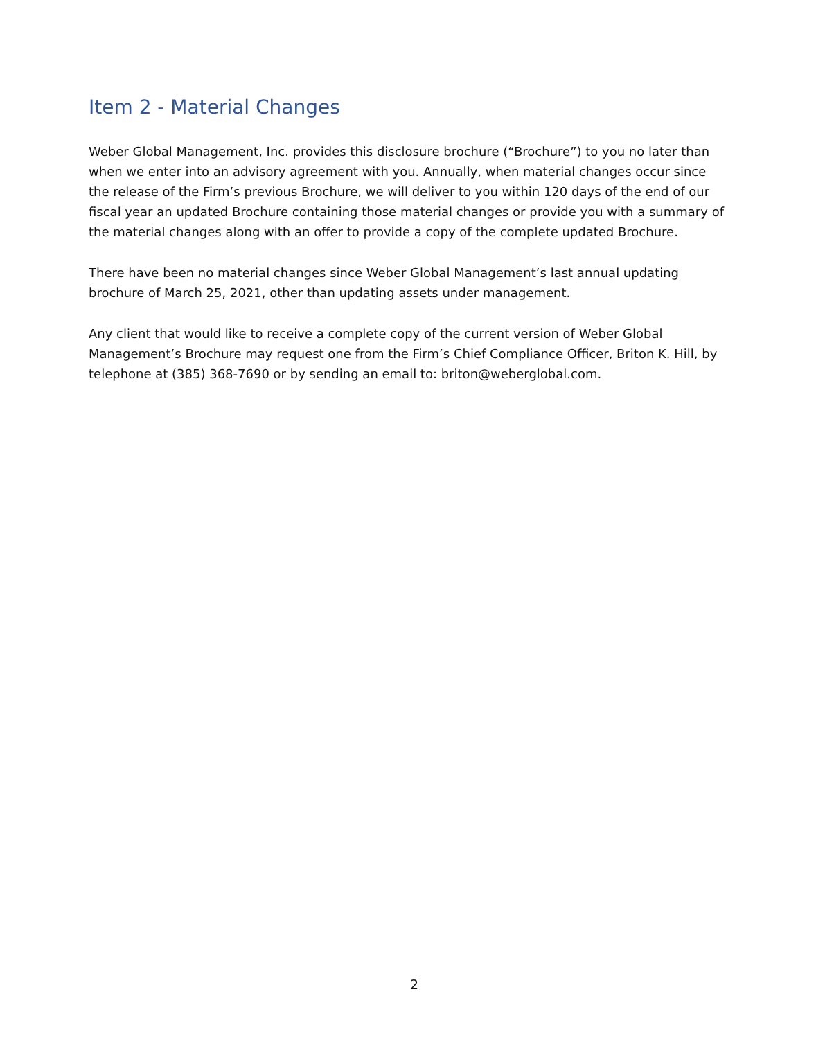Item 2 - Material Changes
Weber Global Management, Inc. provides this disclosure brochure (“Brochure”) to you no later than when we enter into an advisory agreement with you. Annually, when material changes occur since the release of the Firm’s previous Brochure, we will deliver to you within 120 days of the end of our fiscal year an updated Brochure containing those material changes or provide you with a summary of the material changes along with an offer to provide a copy of the complete updated Brochure.
There have been no material changes since Weber Global Management’s last annual updating brochure of March 25, 2021, other than updating assets under management.
Any client that would like to receive a complete copy of the current version of Weber Global Management’s Brochure may request one from the Firm’s Chief Compliance Officer, Briton K. Hill, by telephone at (385) 368-7690 or by sending an email to: briton@weberglobal.com.
2